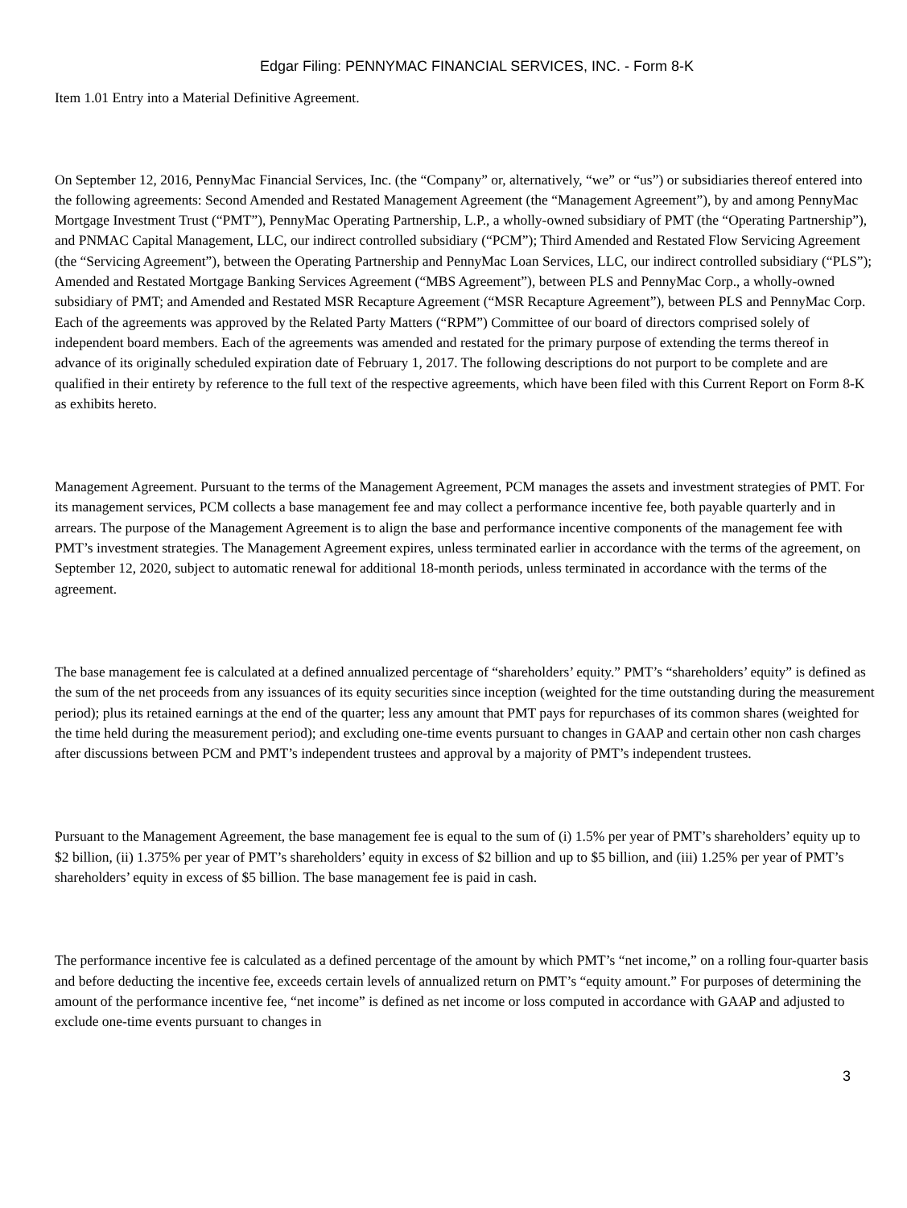Edgar Filing: PENNYMAC FINANCIAL SERVICES, INC. - Form 8-K
Item 1.01 Entry into a Material Definitive Agreement.
On September 12, 2016, PennyMac Financial Services, Inc. (the “Company” or, alternatively, “we” or “us”) or subsidiaries thereof entered into the following agreements: Second Amended and Restated Management Agreement (the “Management Agreement”), by and among PennyMac Mortgage Investment Trust (“PMT”), PennyMac Operating Partnership, L.P., a wholly-owned subsidiary of PMT (the “Operating Partnership”), and PNMAC Capital Management, LLC, our indirect controlled subsidiary (“PCM”); Third Amended and Restated Flow Servicing Agreement (the “Servicing Agreement”), between the Operating Partnership and PennyMac Loan Services, LLC, our indirect controlled subsidiary (“PLS”); Amended and Restated Mortgage Banking Services Agreement (“MBS Agreement”), between PLS and PennyMac Corp., a wholly-owned subsidiary of PMT; and Amended and Restated MSR Recapture Agreement (“MSR Recapture Agreement”), between PLS and PennyMac Corp. Each of the agreements was approved by the Related Party Matters (“RPM”) Committee of our board of directors comprised solely of independent board members. Each of the agreements was amended and restated for the primary purpose of extending the terms thereof in advance of its originally scheduled expiration date of February 1, 2017. The following descriptions do not purport to be complete and are qualified in their entirety by reference to the full text of the respective agreements, which have been filed with this Current Report on Form 8-K as exhibits hereto.
Management Agreement. Pursuant to the terms of the Management Agreement, PCM manages the assets and investment strategies of PMT. For its management services, PCM collects a base management fee and may collect a performance incentive fee, both payable quarterly and in arrears. The purpose of the Management Agreement is to align the base and performance incentive components of the management fee with PMT’s investment strategies. The Management Agreement expires, unless terminated earlier in accordance with the terms of the agreement, on September 12, 2020, subject to automatic renewal for additional 18-month periods, unless terminated in accordance with the terms of the agreement.
The base management fee is calculated at a defined annualized percentage of “shareholders’ equity.” PMT’s “shareholders’ equity” is defined as the sum of the net proceeds from any issuances of its equity securities since inception (weighted for the time outstanding during the measurement period); plus its retained earnings at the end of the quarter; less any amount that PMT pays for repurchases of its common shares (weighted for the time held during the measurement period); and excluding one-time events pursuant to changes in GAAP and certain other non cash charges after discussions between PCM and PMT’s independent trustees and approval by a majority of PMT’s independent trustees.
Pursuant to the Management Agreement, the base management fee is equal to the sum of (i) 1.5% per year of PMT’s shareholders’ equity up to $2 billion, (ii) 1.375% per year of PMT’s shareholders’ equity in excess of $2 billion and up to $5 billion, and (iii) 1.25% per year of PMT’s shareholders’ equity in excess of $5 billion. The base management fee is paid in cash.
The performance incentive fee is calculated as a defined percentage of the amount by which PMT’s “net income,” on a rolling four-quarter basis and before deducting the incentive fee, exceeds certain levels of annualized return on PMT’s “equity amount.” For purposes of determining the amount of the performance incentive fee, “net income” is defined as net income or loss computed in accordance with GAAP and adjusted to exclude one-time events pursuant to changes in
3